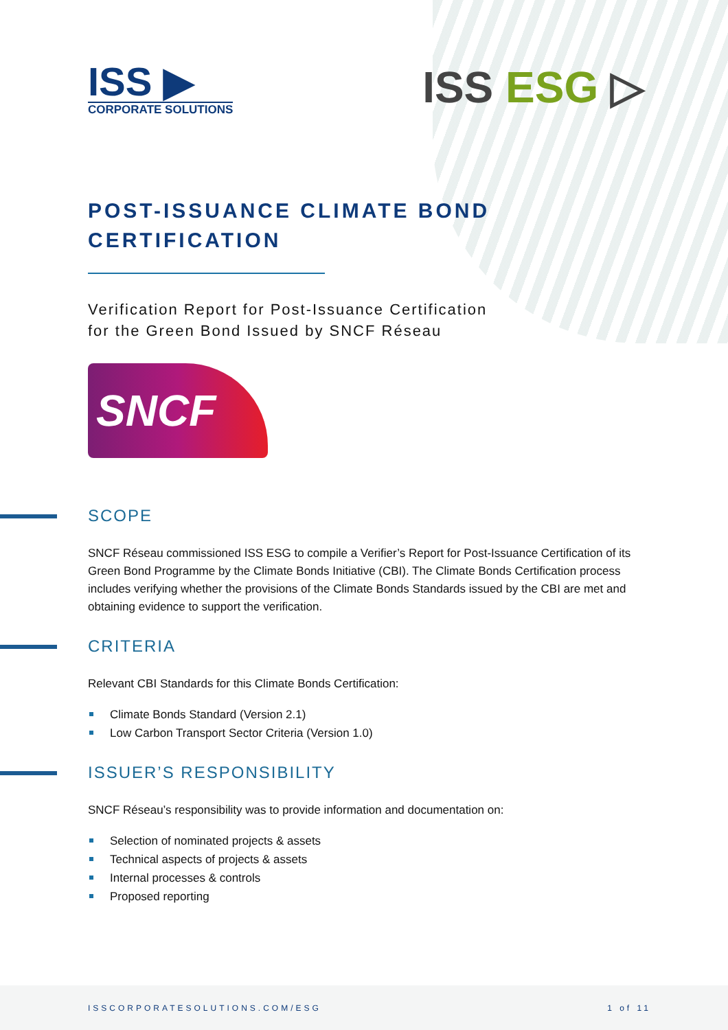ISS ▶
CORPORATE SOLUTIONS
ISS ESG ▷
POST-ISSUANCE CLIMATE BOND CERTIFICATION
Verification Report for Post-Issuance Certification
for the Green Bond Issued by SNCF Réseau
SNCF
SCOPE
SNCF Réseau commissioned ISS ESG to compile a Verifier’s Report for Post-Issuance Certification of its Green Bond Programme by the Climate Bonds Initiative (CBI). The Climate Bonds Certification process includes verifying whether the provisions of the Climate Bonds Standards issued by the CBI are met and obtaining evidence to support the verification.
CRITERIA
Relevant CBI Standards for this Climate Bonds Certification:
Climate Bonds Standard (Version 2.1)
Low Carbon Transport Sector Criteria (Version 1.0)
ISSUER’S RESPONSIBILITY
SNCF Réseau’s responsibility was to provide information and documentation on:
Selection of nominated projects & assets
Technical aspects of projects & assets
Internal processes & controls
Proposed reporting
ISSCORPORATESOLUTIONS.COM/ESG 1 of 11